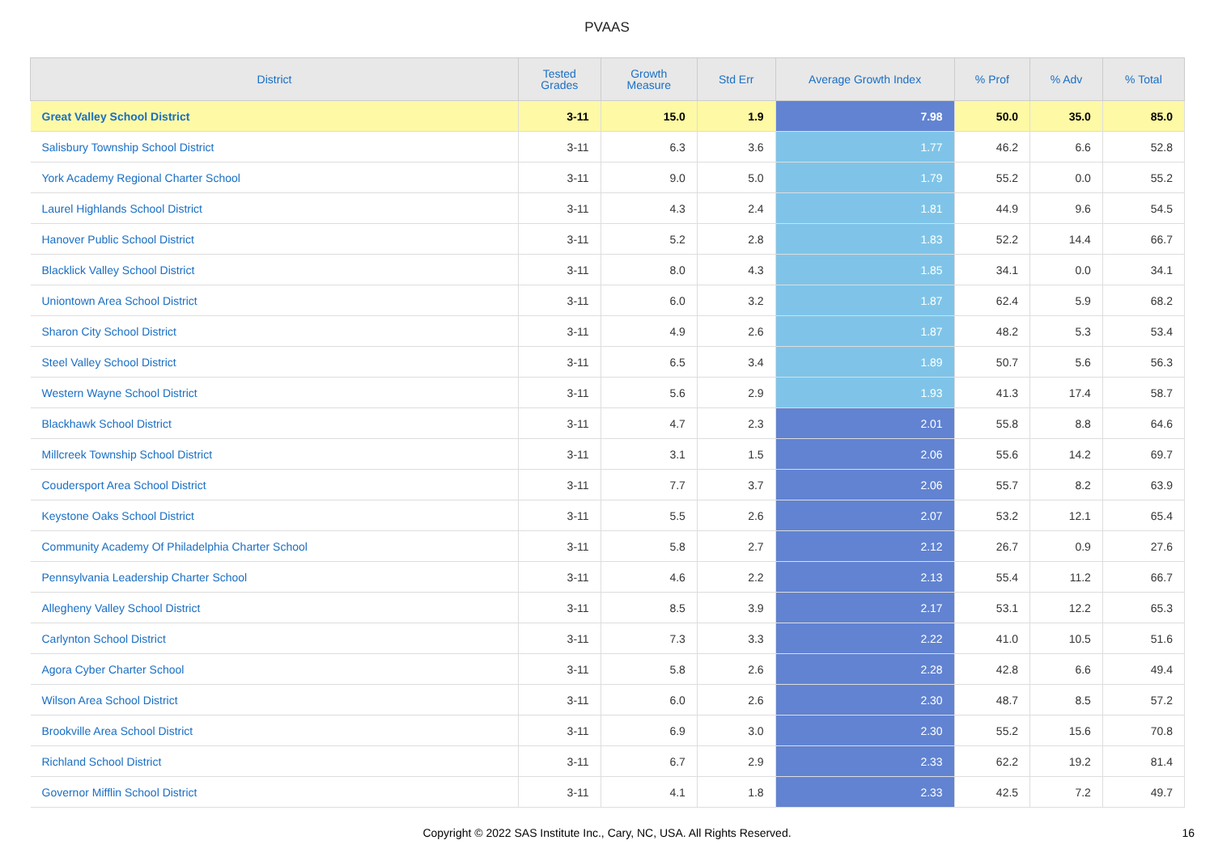PVAAS
| District | Tested Grades | Growth Measure | Std Err | Average Growth Index | % Prof | % Adv | % Total |
| --- | --- | --- | --- | --- | --- | --- | --- |
| Great Valley School District | 3-11 | 15.0 | 1.9 | 7.98 | 50.0 | 35.0 | 85.0 |
| Salisbury Township School District | 3-11 | 6.3 | 3.6 | 1.77 | 46.2 | 6.6 | 52.8 |
| York Academy Regional Charter School | 3-11 | 9.0 | 5.0 | 1.79 | 55.2 | 0.0 | 55.2 |
| Laurel Highlands School District | 3-11 | 4.3 | 2.4 | 1.81 | 44.9 | 9.6 | 54.5 |
| Hanover Public School District | 3-11 | 5.2 | 2.8 | 1.83 | 52.2 | 14.4 | 66.7 |
| Blacklick Valley School District | 3-11 | 8.0 | 4.3 | 1.85 | 34.1 | 0.0 | 34.1 |
| Uniontown Area School District | 3-11 | 6.0 | 3.2 | 1.87 | 62.4 | 5.9 | 68.2 |
| Sharon City School District | 3-11 | 4.9 | 2.6 | 1.87 | 48.2 | 5.3 | 53.4 |
| Steel Valley School District | 3-11 | 6.5 | 3.4 | 1.89 | 50.7 | 5.6 | 56.3 |
| Western Wayne School District | 3-11 | 5.6 | 2.9 | 1.93 | 41.3 | 17.4 | 58.7 |
| Blackhawk School District | 3-11 | 4.7 | 2.3 | 2.01 | 55.8 | 8.8 | 64.6 |
| Millcreek Township School District | 3-11 | 3.1 | 1.5 | 2.06 | 55.6 | 14.2 | 69.7 |
| Coudersport Area School District | 3-11 | 7.7 | 3.7 | 2.06 | 55.7 | 8.2 | 63.9 |
| Keystone Oaks School District | 3-11 | 5.5 | 2.6 | 2.07 | 53.2 | 12.1 | 65.4 |
| Community Academy Of Philadelphia Charter School | 3-11 | 5.8 | 2.7 | 2.12 | 26.7 | 0.9 | 27.6 |
| Pennsylvania Leadership Charter School | 3-11 | 4.6 | 2.2 | 2.13 | 55.4 | 11.2 | 66.7 |
| Allegheny Valley School District | 3-11 | 8.5 | 3.9 | 2.17 | 53.1 | 12.2 | 65.3 |
| Carlynton School District | 3-11 | 7.3 | 3.3 | 2.22 | 41.0 | 10.5 | 51.6 |
| Agora Cyber Charter School | 3-11 | 5.8 | 2.6 | 2.28 | 42.8 | 6.6 | 49.4 |
| Wilson Area School District | 3-11 | 6.0 | 2.6 | 2.30 | 48.7 | 8.5 | 57.2 |
| Brookville Area School District | 3-11 | 6.9 | 3.0 | 2.30 | 55.2 | 15.6 | 70.8 |
| Richland School District | 3-11 | 6.7 | 2.9 | 2.33 | 62.2 | 19.2 | 81.4 |
| Governor Mifflin School District | 3-11 | 4.1 | 1.8 | 2.33 | 42.5 | 7.2 | 49.7 |
Copyright © 2022 SAS Institute Inc., Cary, NC, USA. All Rights Reserved. 16